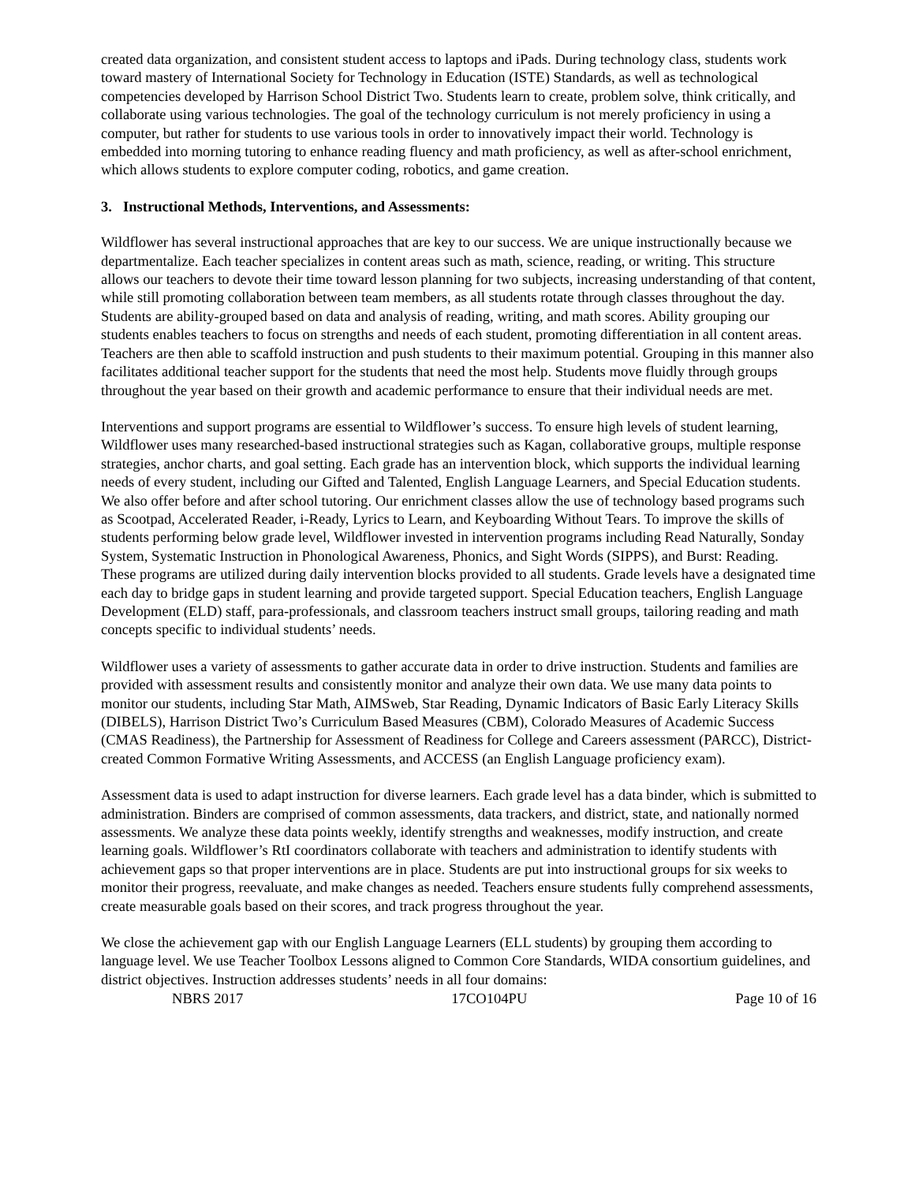created data organization, and consistent student access to laptops and iPads. During technology class, students work toward mastery of International Society for Technology in Education (ISTE) Standards, as well as technological competencies developed by Harrison School District Two. Students learn to create, problem solve, think critically, and collaborate using various technologies. The goal of the technology curriculum is not merely proficiency in using a computer, but rather for students to use various tools in order to innovatively impact their world. Technology is embedded into morning tutoring to enhance reading fluency and math proficiency, as well as after-school enrichment, which allows students to explore computer coding, robotics, and game creation.
3. Instructional Methods, Interventions, and Assessments:
Wildflower has several instructional approaches that are key to our success. We are unique instructionally because we departmentalize. Each teacher specializes in content areas such as math, science, reading, or writing. This structure allows our teachers to devote their time toward lesson planning for two subjects, increasing understanding of that content, while still promoting collaboration between team members, as all students rotate through classes throughout the day. Students are ability-grouped based on data and analysis of reading, writing, and math scores. Ability grouping our students enables teachers to focus on strengths and needs of each student, promoting differentiation in all content areas. Teachers are then able to scaffold instruction and push students to their maximum potential. Grouping in this manner also facilitates additional teacher support for the students that need the most help. Students move fluidly through groups throughout the year based on their growth and academic performance to ensure that their individual needs are met.
Interventions and support programs are essential to Wildflower’s success. To ensure high levels of student learning, Wildflower uses many researched-based instructional strategies such as Kagan, collaborative groups, multiple response strategies, anchor charts, and goal setting. Each grade has an intervention block, which supports the individual learning needs of every student, including our Gifted and Talented, English Language Learners, and Special Education students. We also offer before and after school tutoring. Our enrichment classes allow the use of technology based programs such as Scootpad, Accelerated Reader, i-Ready, Lyrics to Learn, and Keyboarding Without Tears. To improve the skills of students performing below grade level, Wildflower invested in intervention programs including Read Naturally, Sonday System, Systematic Instruction in Phonological Awareness, Phonics, and Sight Words (SIPPS), and Burst: Reading. These programs are utilized during daily intervention blocks provided to all students. Grade levels have a designated time each day to bridge gaps in student learning and provide targeted support. Special Education teachers, English Language Development (ELD) staff, para-professionals, and classroom teachers instruct small groups, tailoring reading and math concepts specific to individual students’ needs.
Wildflower uses a variety of assessments to gather accurate data in order to drive instruction. Students and families are provided with assessment results and consistently monitor and analyze their own data. We use many data points to monitor our students, including Star Math, AIMSweb, Star Reading, Dynamic Indicators of Basic Early Literacy Skills (DIBELS), Harrison District Two’s Curriculum Based Measures (CBM), Colorado Measures of Academic Success (CMAS Readiness), the Partnership for Assessment of Readiness for College and Careers assessment (PARCC), District-created Common Formative Writing Assessments, and ACCESS (an English Language proficiency exam).
Assessment data is used to adapt instruction for diverse learners. Each grade level has a data binder, which is submitted to administration. Binders are comprised of common assessments, data trackers, and district, state, and nationally normed assessments. We analyze these data points weekly, identify strengths and weaknesses, modify instruction, and create learning goals. Wildflower’s RtI coordinators collaborate with teachers and administration to identify students with achievement gaps so that proper interventions are in place. Students are put into instructional groups for six weeks to monitor their progress, reevaluate, and make changes as needed. Teachers ensure students fully comprehend assessments, create measurable goals based on their scores, and track progress throughout the year.
We close the achievement gap with our English Language Learners (ELL students) by grouping them according to language level. We use Teacher Toolbox Lessons aligned to Common Core Standards, WIDA consortium guidelines, and district objectives. Instruction addresses students’ needs in all four domains:
NBRS 2017 17CO104PU Page 10 of 16